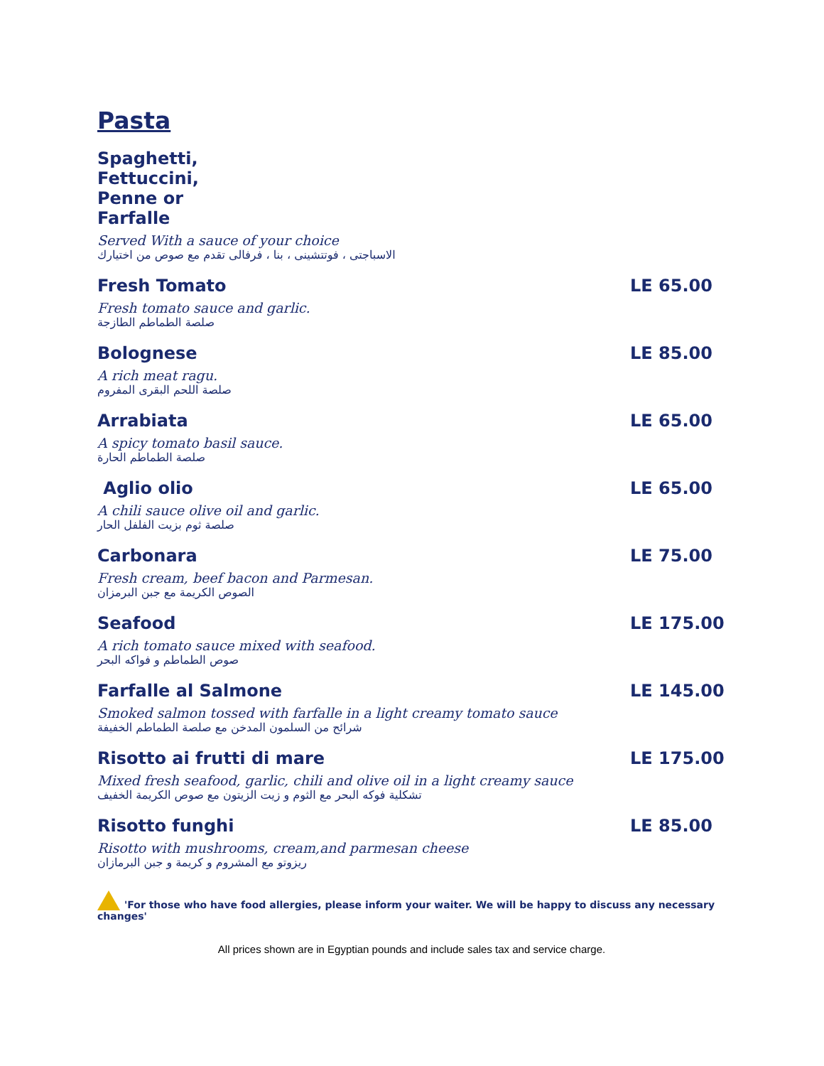Pasta
Spaghetti, Fettuccini, Penne or Farfalle
Served With a sauce of your choice
الاسباجتى ، فوتتشينى ، بنا ، فرفالى تقدم مع صوص من اختيارك
Fresh Tomato LE 65.00
Fresh tomato sauce and garlic.
صلصة الطماطم الطازجة
Bolognese LE 85.00
A rich meat ragu.
صلصة اللحم البقرى المفروم
Arrabiata LE 65.00
A spicy tomato basil sauce.
صلصة الطماطم الحارة
Aglio olio LE 65.00
A chili sauce olive oil and garlic.
صلصة ثوم بزيت الفلفل الحار
Carbonara LE 75.00
Fresh cream, beef bacon and Parmesan.
الصوص الكريمة مع جبن البرمزان
Seafood LE 175.00
A rich tomato sauce mixed with seafood.
صوص الطماطم و فواكه البحر
Farfalle al Salmone LE 145.00
Smoked salmon tossed with farfalle in a light creamy tomato sauce
شرائح من السلمون المدخن مع صلصة الطماطم الخفيفة
Risotto ai frutti di mare LE 175.00
Mixed fresh seafood, garlic, chili and olive oil in a light creamy sauce
تشكلية فوكه البحر مع الثوم و زيت الزيتون مع صوص الكريمة الخفيف
Risotto funghi LE 85.00
Risotto with mushrooms, cream,and parmesan cheese
ريزوتو مع المشروم و كريمة و جبن البرمازان
'For those who have food allergies, please inform your waiter. We will be happy to discuss any necessary changes'
All prices shown are in Egyptian pounds and include sales tax and service charge.